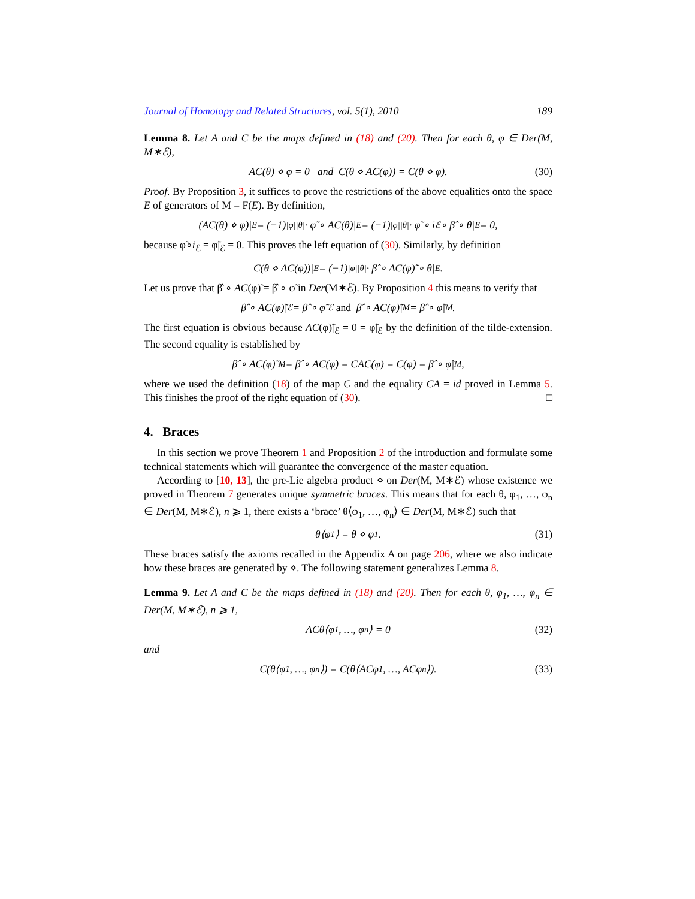Journal of Homotopy and Related Structures, vol. 5(1), 2010 189
Lemma 8. Let A and C be the maps defined in (18) and (20). Then for each θ, φ ∈ Der(M, M∗ℰ),
AC(θ) ⋄ φ = 0 and C(θ ⋄ AC(φ)) = C(θ ⋄ φ). (30)
Proof. By Proposition 3, it suffices to prove the restrictions of the above equalities onto the space E of generators of M = F(E). By definition,
(AC(θ) ⋄ φ)|<sub>E</sub> = (−1)<sup>|φ||θ|</sup> · φ̃ ∘ AC(θ)|<sub>E</sub> = (−1)<sup>|φ||θ|</sup> · φ̃ ∘ i<sub>ℰ</sub> ∘ β̂ ∘ θ|<sub>E</sub> = 0,
because φ̃∘i<sub>ℰ</sub> = φ̃|<sub>ℰ</sub> = 0. This proves the left equation of (30). Similarly, by definition
C(θ ⋄ AC(φ))|<sub>E</sub> = (−1)<sup>|φ||θ|</sup> · β̂ ∘ AC(φ)̃ ∘ θ|<sub>E</sub>.
Let us prove that β̂ ∘ AC(φ)̃ = β̂ ∘ φ̃ in Der(M∗ℰ). By Proposition 4 this means to verify that
β̂ ∘ AC(φ)̃|<sub>ℰ</sub> = β̂ ∘ φ̃|<sub>ℰ</sub> and β̂ ∘ AC(φ)̃|<sub>M</sub> = β̂ ∘ φ̃|<sub>M</sub>.
The first equation is obvious because AC(φ)̃|<sub>ℰ</sub> = 0 = φ̃|<sub>ℰ</sub> by the definition of the tilde-extension. The second equality is established by
β̂ ∘ AC(φ)̃|<sub>M</sub> = β̂ ∘ AC(φ) = CAC(φ) = C(φ) = β̂ ∘ φ̃|<sub>M</sub>,
where we used the definition (18) of the map C and the equality CA = id proved in Lemma 5. This finishes the proof of the right equation of (30). □
4. Braces
In this section we prove Theorem 1 and Proposition 2 of the introduction and formulate some technical statements which will guarantee the convergence of the master equation.
According to [10, 13], the pre-Lie algebra product ⋄ on Der(M, M∗ℰ) whose existence we proved in Theorem 7 generates unique symmetric braces. This means that for each θ, φ<sub>1</sub>, …, φ<sub>n</sub> ∈ Der(M, M∗ℰ), n ⩾ 1, there exists a ‘brace’ θ⟨φ<sub>1</sub>, …, φ<sub>n</sub>⟩ ∈ Der(M, M∗ℰ) such that
θ⟨φ<sub>1</sub>⟩ = θ ⋄ φ<sub>1</sub>. (31)
These braces satisfy the axioms recalled in the Appendix A on page 206, where we also indicate how these braces are generated by ⋄. The following statement generalizes Lemma 8.
Lemma 9. Let A and C be the maps defined in (18) and (20). Then for each θ, φ<sub>1</sub>, …, φ<sub>n</sub> ∈ Der(M, M∗ℰ), n ⩾ 1,
ACθ⟨φ<sub>1</sub>, …, φ<sub>n</sub>⟩ = 0 (32)
and
C(θ⟨φ<sub>1</sub>, …, φ<sub>n</sub>⟩) = C(θ⟨ACφ<sub>1</sub>, …, ACφ<sub>n</sub>⟩). (33)